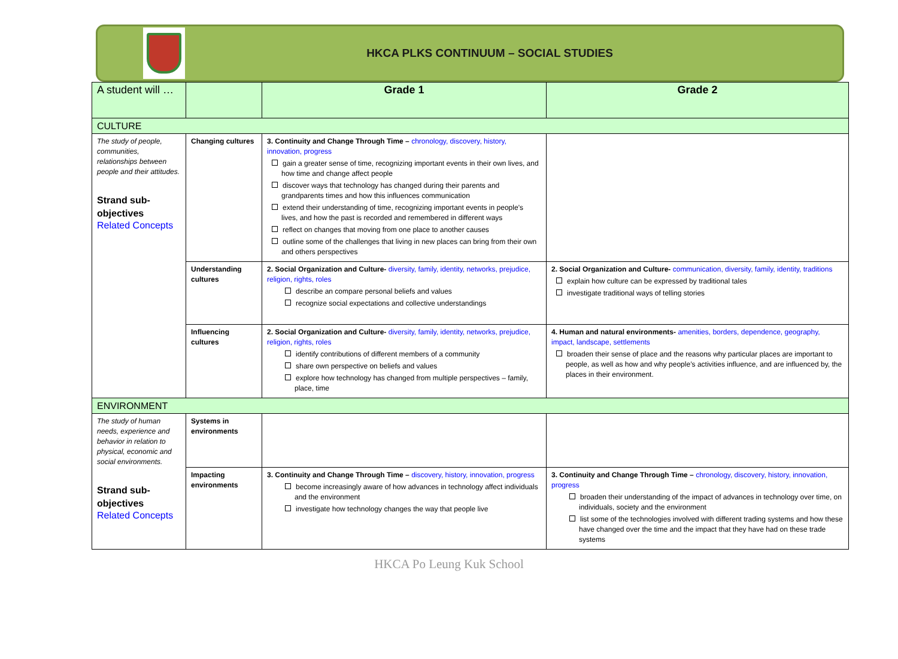HKCA PLKS CONTINUUM – SOCIAL STUDIES
| A student will … | | Grade 1 | Grade 2 |
| CULTURE | | | |
| The study of people, communities, relationships between people and their attitudes. Strand sub-objectives Related Concepts | Changing cultures | 3. Continuity and Change Through Time – chronology, discovery, history, innovation, progress gain a greater sense of time, recognizing important events in their own lives, and how time and change affect people discover ways that technology has changed during their parents and grandparents times and how this influences communication extend their understanding of time, recognizing important events in people’s lives, and how the past is recorded and remembered in different ways reflect on changes that moving from one place to another causes outline some of the challenges that living in new places can bring from their own and others perspectives | |
| | Understanding cultures | 2. Social Organization and Culture- diversity, family, identity, networks, prejudice, religion, rights, roles describe an compare personal beliefs and values recognize social expectations and collective understandings | 2. Social Organization and Culture- communication, diversity, family, identity, traditions explain how culture can be expressed by traditional tales investigate traditional ways of telling stories |
| | Influencing cultures | 2. Social Organization and Culture- diversity, family, identity, networks, prejudice, religion, rights, roles identify contributions of different members of a community share own perspective on beliefs and values explore how technology has changed from multiple perspectives – family, place, time | 4. Human and natural environments- amenities, borders, dependence, geography, impact, landscape, settlements broaden their sense of place and the reasons why particular places are important to people, as well as how and why people’s activities influence, and are influenced by, the places in their environment. |
| ENVIRONMENT | | | |
| The study of human needs, experience and behavior in relation to physical, economic and social environments. Strand sub-objectives Related Concepts | Systems in environments | | |
| | Impacting environments | 3. Continuity and Change Through Time – discovery, history, innovation, progress become increasingly aware of how advances in technology affect individuals and the environment investigate how technology changes the way that people live | 3. Continuity and Change Through Time – chronology, discovery, history, innovation, progress broaden their understanding of the impact of advances in technology over time, on individuals, society and the environment list some of the technologies involved with different trading systems and how these have changed over the time and the impact that they have had on these trade systems |
HKCA Po Leung Kuk School